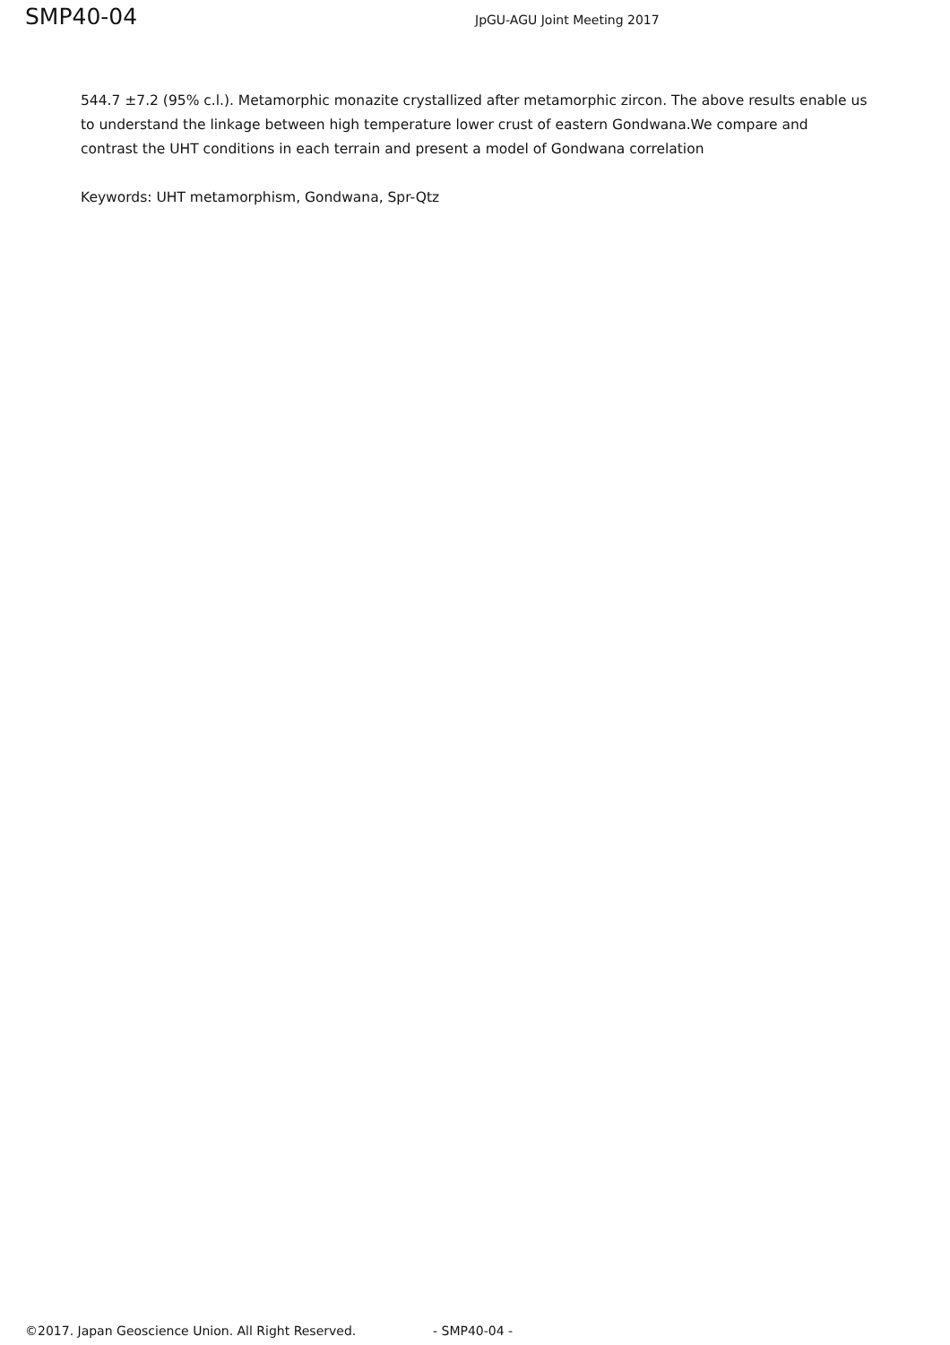SMP40-04 JpGU-AGU Joint Meeting 2017
544.7 ±7.2 (95% c.l.). Metamorphic monazite crystallized after metamorphic zircon. The above results enable us to understand the linkage between high temperature lower crust of eastern Gondwana.We compare and contrast the UHT conditions in each terrain and present a model of Gondwana correlation
Keywords: UHT metamorphism, Gondwana, Spr-Qtz
©2017. Japan Geoscience Union. All Right Reserved. - SMP40-04 -